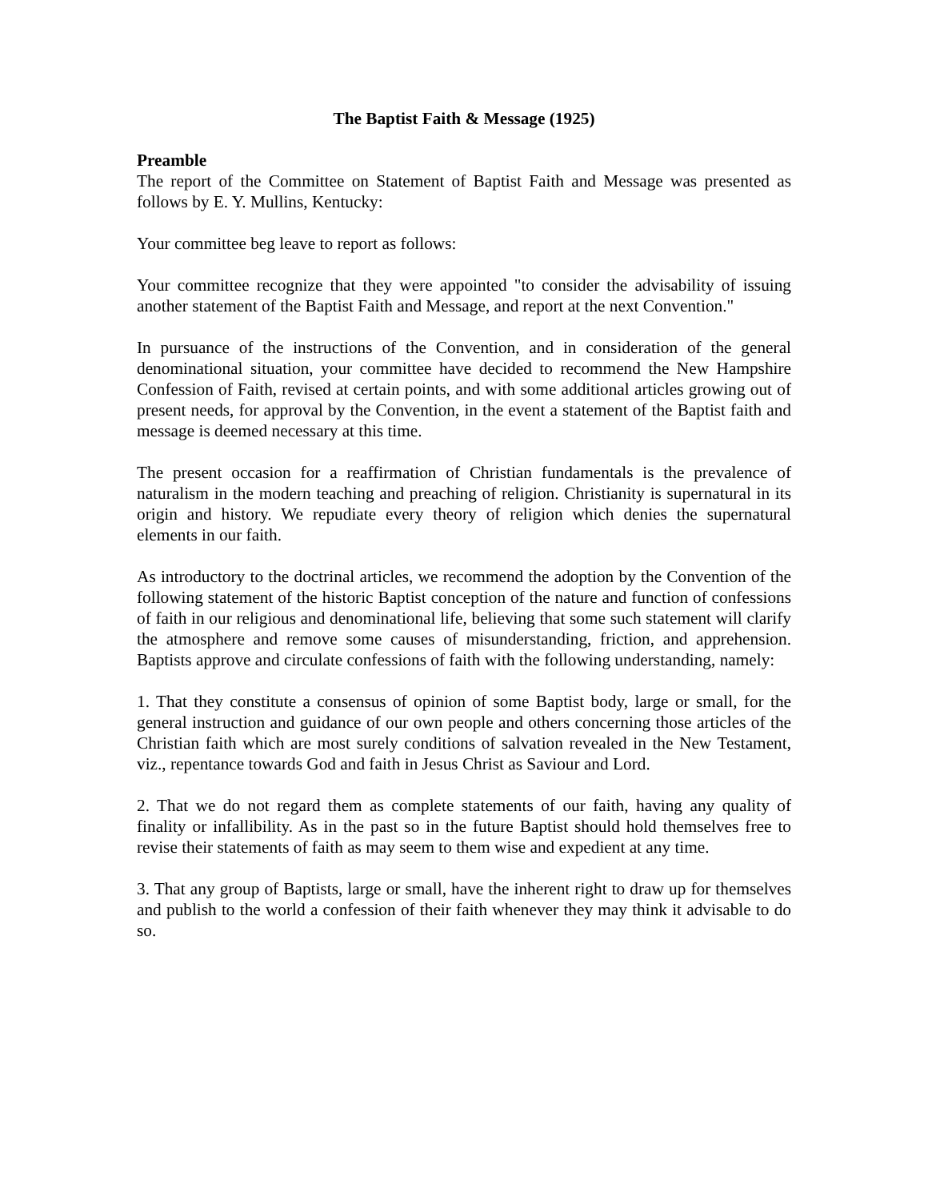The Baptist Faith & Message (1925)
Preamble
The report of the Committee on Statement of Baptist Faith and Message was presented as follows by E. Y. Mullins, Kentucky:
Your committee beg leave to report as follows:
Your committee recognize that they were appointed "to consider the advisability of issuing another statement of the Baptist Faith and Message, and report at the next Convention."
In pursuance of the instructions of the Convention, and in consideration of the general denominational situation, your committee have decided to recommend the New Hampshire Confession of Faith, revised at certain points, and with some additional articles growing out of present needs, for approval by the Convention, in the event a statement of the Baptist faith and message is deemed necessary at this time.
The present occasion for a reaffirmation of Christian fundamentals is the prevalence of naturalism in the modern teaching and preaching of religion. Christianity is supernatural in its origin and history. We repudiate every theory of religion which denies the supernatural elements in our faith.
As introductory to the doctrinal articles, we recommend the adoption by the Convention of the following statement of the historic Baptist conception of the nature and function of confessions of faith in our religious and denominational life, believing that some such statement will clarify the atmosphere and remove some causes of misunderstanding, friction, and apprehension. Baptists approve and circulate confessions of faith with the following understanding, namely:
1. That they constitute a consensus of opinion of some Baptist body, large or small, for the general instruction and guidance of our own people and others concerning those articles of the Christian faith which are most surely conditions of salvation revealed in the New Testament, viz., repentance towards God and faith in Jesus Christ as Saviour and Lord.
2. That we do not regard them as complete statements of our faith, having any quality of finality or infallibility. As in the past so in the future Baptist should hold themselves free to revise their statements of faith as may seem to them wise and expedient at any time.
3. That any group of Baptists, large or small, have the inherent right to draw up for themselves and publish to the world a confession of their faith whenever they may think it advisable to do so.